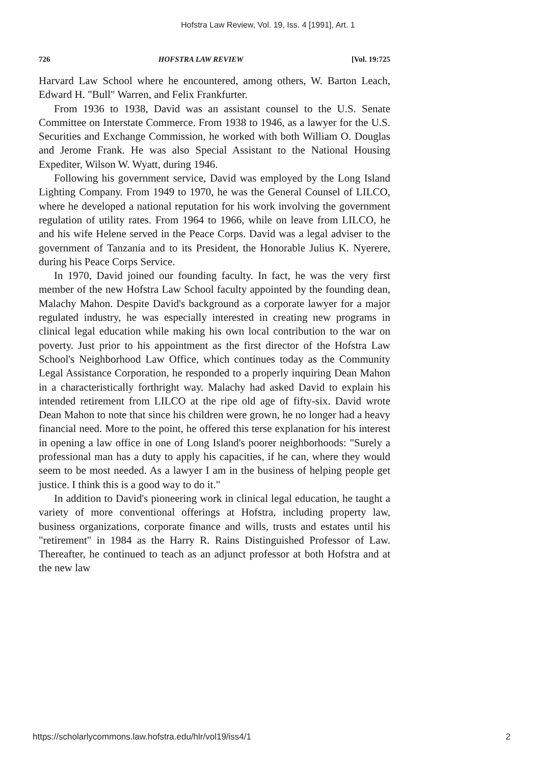Hofstra Law Review, Vol. 19, Iss. 4 [1991], Art. 1
726 HOFSTRA LAW REVIEW [Vol. 19:725
Harvard Law School where he encountered, among others, W. Barton Leach, Edward H. "Bull" Warren, and Felix Frankfurter.
From 1936 to 1938, David was an assistant counsel to the U.S. Senate Committee on Interstate Commerce. From 1938 to 1946, as a lawyer for the U.S. Securities and Exchange Commission, he worked with both William O. Douglas and Jerome Frank. He was also Special Assistant to the National Housing Expediter, Wilson W. Wyatt, during 1946.
Following his government service, David was employed by the Long Island Lighting Company. From 1949 to 1970, he was the General Counsel of LILCO, where he developed a national reputation for his work involving the government regulation of utility rates. From 1964 to 1966, while on leave from LILCO, he and his wife Helene served in the Peace Corps. David was a legal adviser to the government of Tanzania and to its President, the Honorable Julius K. Nyerere, during his Peace Corps Service.
In 1970, David joined our founding faculty. In fact, he was the very first member of the new Hofstra Law School faculty appointed by the founding dean, Malachy Mahon. Despite David's background as a corporate lawyer for a major regulated industry, he was especially interested in creating new programs in clinical legal education while making his own local contribution to the war on poverty. Just prior to his appointment as the first director of the Hofstra Law School's Neighborhood Law Office, which continues today as the Community Legal Assistance Corporation, he responded to a properly inquiring Dean Mahon in a characteristically forthright way. Malachy had asked David to explain his intended retirement from LILCO at the ripe old age of fifty-six. David wrote Dean Mahon to note that since his children were grown, he no longer had a heavy financial need. More to the point, he offered this terse explanation for his interest in opening a law office in one of Long Island's poorer neighborhoods: "Surely a professional man has a duty to apply his capacities, if he can, where they would seem to be most needed. As a lawyer I am in the business of helping people get justice. I think this is a good way to do it."
In addition to David's pioneering work in clinical legal education, he taught a variety of more conventional offerings at Hofstra, including property law, business organizations, corporate finance and wills, trusts and estates until his "retirement" in 1984 as the Harry R. Rains Distinguished Professor of Law. Thereafter, he continued to teach as an adjunct professor at both Hofstra and at the new law
https://scholarlycommons.law.hofstra.edu/hlr/vol19/iss4/1 2